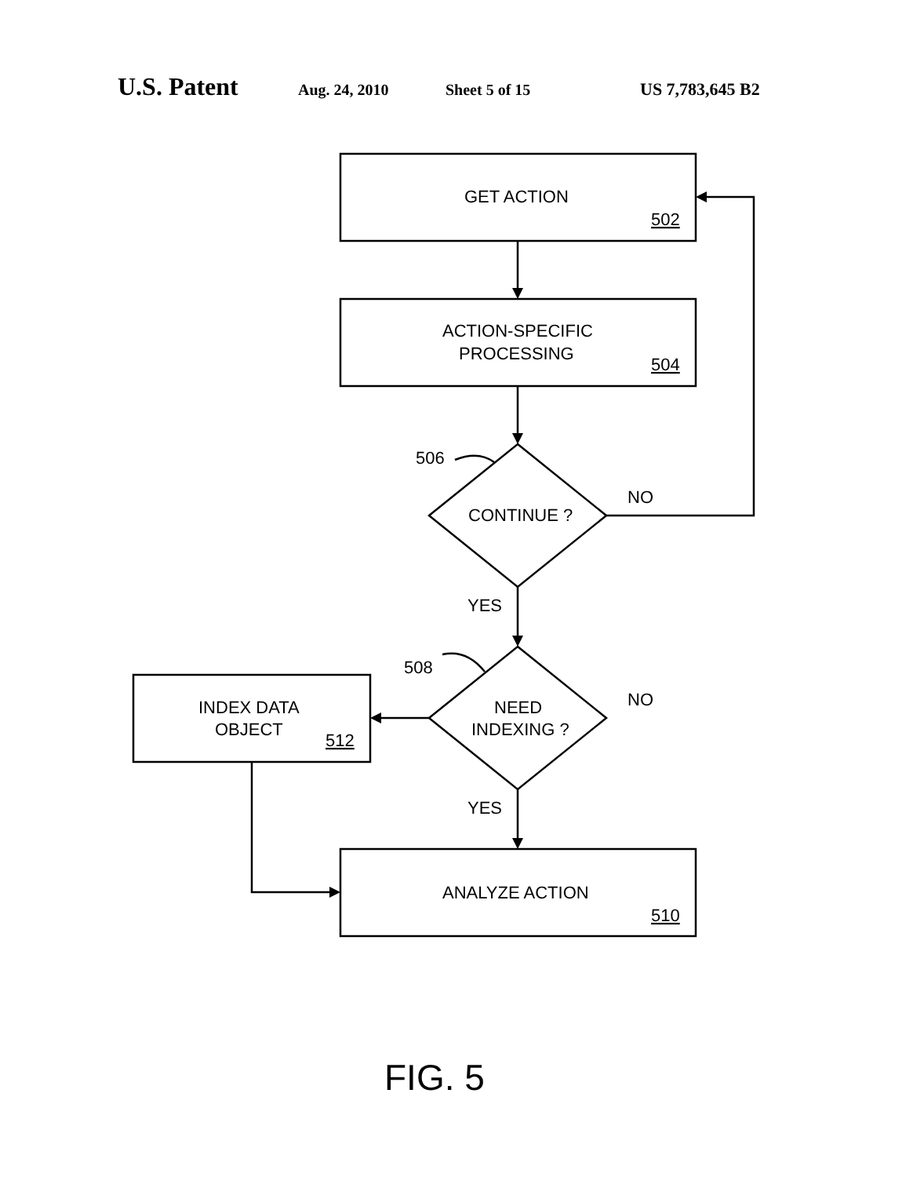U.S. Patent Aug. 24, 2010 Sheet 5 of 15 US 7,783,645 B2
GET ACTION
502
ACTION-SPECIFIC
PROCESSING
504
506
CONTINUE ?
NO
YES
508
NEED
INDEXING ?
NO
INDEX DATA
OBJECT
512
YES
ANALYZE ACTION
510
FIG. 5